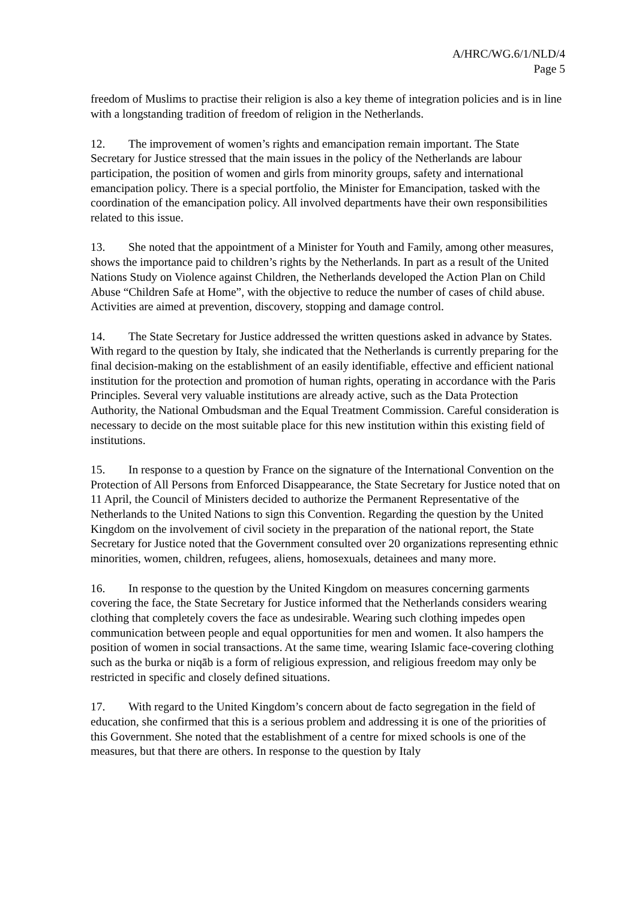A/HRC/WG.6/1/NLD/4
Page 5
freedom of Muslims to practise their religion is also a key theme of integration policies and is in line with a longstanding tradition of freedom of religion in the Netherlands.
12. The improvement of women’s rights and emancipation remain important. The State Secretary for Justice stressed that the main issues in the policy of the Netherlands are labour participation, the position of women and girls from minority groups, safety and international emancipation policy. There is a special portfolio, the Minister for Emancipation, tasked with the coordination of the emancipation policy. All involved departments have their own responsibilities related to this issue.
13. She noted that the appointment of a Minister for Youth and Family, among other measures, shows the importance paid to children’s rights by the Netherlands. In part as a result of the United Nations Study on Violence against Children, the Netherlands developed the Action Plan on Child Abuse “Children Safe at Home”, with the objective to reduce the number of cases of child abuse. Activities are aimed at prevention, discovery, stopping and damage control.
14. The State Secretary for Justice addressed the written questions asked in advance by States. With regard to the question by Italy, she indicated that the Netherlands is currently preparing for the final decision-making on the establishment of an easily identifiable, effective and efficient national institution for the protection and promotion of human rights, operating in accordance with the Paris Principles. Several very valuable institutions are already active, such as the Data Protection Authority, the National Ombudsman and the Equal Treatment Commission. Careful consideration is necessary to decide on the most suitable place for this new institution within this existing field of institutions.
15. In response to a question by France on the signature of the International Convention on the Protection of All Persons from Enforced Disappearance, the State Secretary for Justice noted that on 11 April, the Council of Ministers decided to authorize the Permanent Representative of the Netherlands to the United Nations to sign this Convention. Regarding the question by the United Kingdom on the involvement of civil society in the preparation of the national report, the State Secretary for Justice noted that the Government consulted over 20 organizations representing ethnic minorities, women, children, refugees, aliens, homosexuals, detainees and many more.
16. In response to the question by the United Kingdom on measures concerning garments covering the face, the State Secretary for Justice informed that the Netherlands considers wearing clothing that completely covers the face as undesirable. Wearing such clothing impedes open communication between people and equal opportunities for men and women. It also hampers the position of women in social transactions. At the same time, wearing Islamic face-covering clothing such as the burka or niqāb is a form of religious expression, and religious freedom may only be restricted in specific and closely defined situations.
17. With regard to the United Kingdom’s concern about de facto segregation in the field of education, she confirmed that this is a serious problem and addressing it is one of the priorities of this Government. She noted that the establishment of a centre for mixed schools is one of the measures, but that there are others. In response to the question by Italy